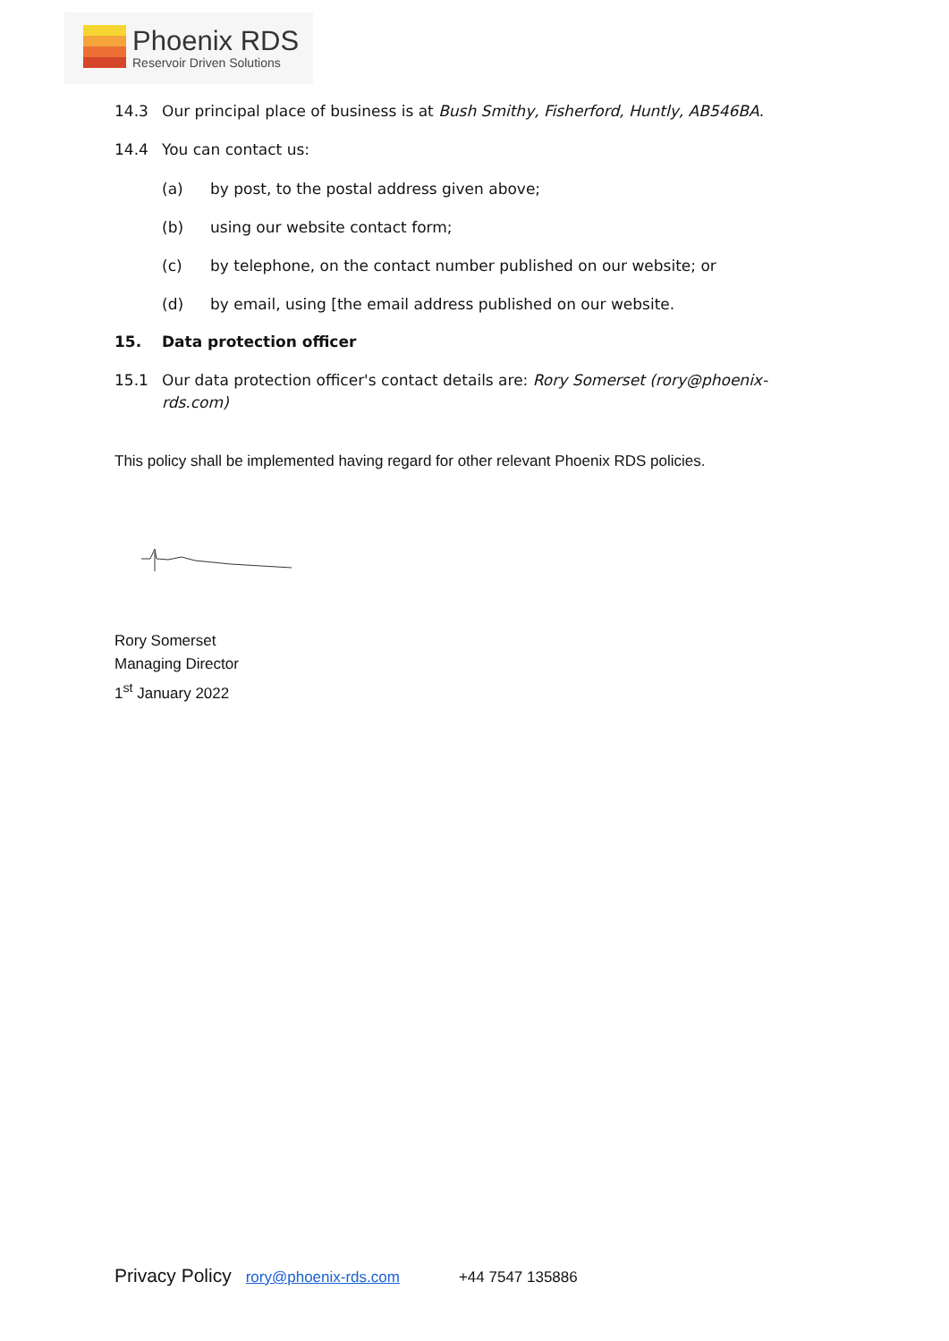Phoenix RDS
Reservoir Driven Solutions
14.3 Our principal place of business is at Bush Smithy, Fisherford, Huntly, AB546BA.
14.4 You can contact us:
(a) by post, to the postal address given above;
(b) using our website contact form;
(c) by telephone, on the contact number published on our website; or
(d) by email, using [the email address published on our website.
15. Data protection officer
15.1 Our data protection officer's contact details are: Rory Somerset (rory@phoenix-rds.com)
This policy shall be implemented having regard for other relevant Phoenix RDS policies.
Rory Somerset
Managing Director
1<sup>st</sup> January 2022
Privacy Policy rory@phoenix-rds.com +44 7547 135886